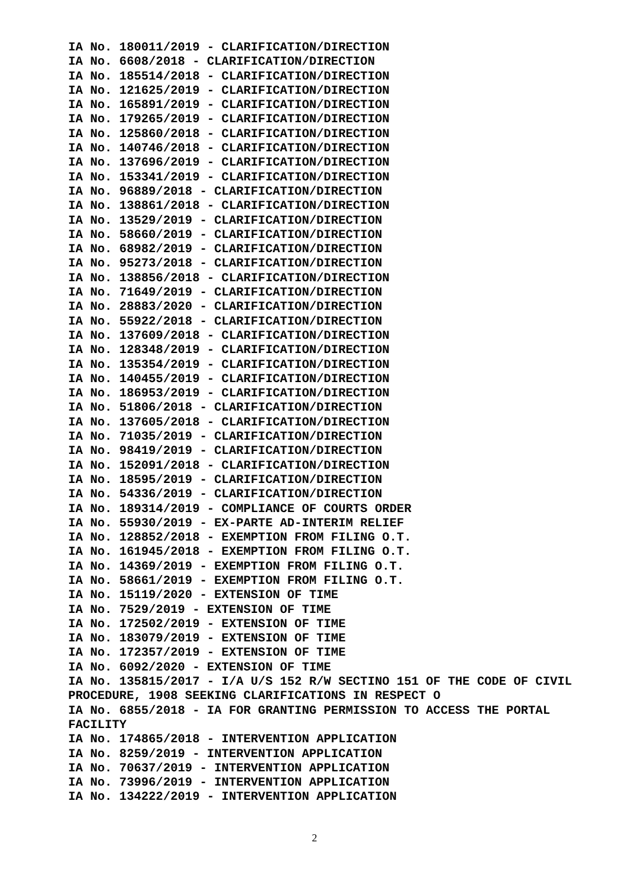IA No. 180011/2019 - CLARIFICATION/DIRECTION
IA No. 6608/2018 - CLARIFICATION/DIRECTION
IA No. 185514/2018 - CLARIFICATION/DIRECTION
IA No. 121625/2019 - CLARIFICATION/DIRECTION
IA No. 165891/2019 - CLARIFICATION/DIRECTION
IA No. 179265/2019 - CLARIFICATION/DIRECTION
IA No. 125860/2018 - CLARIFICATION/DIRECTION
IA No. 140746/2018 - CLARIFICATION/DIRECTION
IA No. 137696/2019 - CLARIFICATION/DIRECTION
IA No. 153341/2019 - CLARIFICATION/DIRECTION
IA No. 96889/2018 - CLARIFICATION/DIRECTION
IA No. 138861/2018 - CLARIFICATION/DIRECTION
IA No. 13529/2019 - CLARIFICATION/DIRECTION
IA No. 58660/2019 - CLARIFICATION/DIRECTION
IA No. 68982/2019 - CLARIFICATION/DIRECTION
IA No. 95273/2018 - CLARIFICATION/DIRECTION
IA No. 138856/2018 - CLARIFICATION/DIRECTION
IA No. 71649/2019 - CLARIFICATION/DIRECTION
IA No. 28883/2020 - CLARIFICATION/DIRECTION
IA No. 55922/2018 - CLARIFICATION/DIRECTION
IA No. 137609/2018 - CLARIFICATION/DIRECTION
IA No. 128348/2019 - CLARIFICATION/DIRECTION
IA No. 135354/2019 - CLARIFICATION/DIRECTION
IA No. 140455/2019 - CLARIFICATION/DIRECTION
IA No. 186953/2019 - CLARIFICATION/DIRECTION
IA No. 51806/2018 - CLARIFICATION/DIRECTION
IA No. 137605/2018 - CLARIFICATION/DIRECTION
IA No. 71035/2019 - CLARIFICATION/DIRECTION
IA No. 98419/2019 - CLARIFICATION/DIRECTION
IA No. 152091/2018 - CLARIFICATION/DIRECTION
IA No. 18595/2019 - CLARIFICATION/DIRECTION
IA No. 54336/2019 - CLARIFICATION/DIRECTION
IA No. 189314/2019 - COMPLIANCE OF COURTS ORDER
IA No. 55930/2019 - EX-PARTE AD-INTERIM RELIEF
IA No. 128852/2018 - EXEMPTION FROM FILING O.T.
IA No. 161945/2018 - EXEMPTION FROM FILING O.T.
IA No. 14369/2019 - EXEMPTION FROM FILING O.T.
IA No. 58661/2019 - EXEMPTION FROM FILING O.T.
IA No. 15119/2020 - EXTENSION OF TIME
IA No. 7529/2019 - EXTENSION OF TIME
IA No. 172502/2019 - EXTENSION OF TIME
IA No. 183079/2019 - EXTENSION OF TIME
IA No. 172357/2019 - EXTENSION OF TIME
IA No. 6092/2020 - EXTENSION OF TIME
IA No. 135815/2017 - I/A U/S 152 R/W SECTINO 151 OF THE CODE OF CIVIL PROCEDURE, 1908 SEEKING CLARIFICATIONS IN RESPECT O
IA No. 6855/2018 - IA FOR GRANTING PERMISSION TO ACCESS THE PORTAL FACILITY
IA No. 174865/2018 - INTERVENTION APPLICATION
IA No. 8259/2019 - INTERVENTION APPLICATION
IA No. 70637/2019 - INTERVENTION APPLICATION
IA No. 73996/2019 - INTERVENTION APPLICATION
IA No. 134222/2019 - INTERVENTION APPLICATION
2